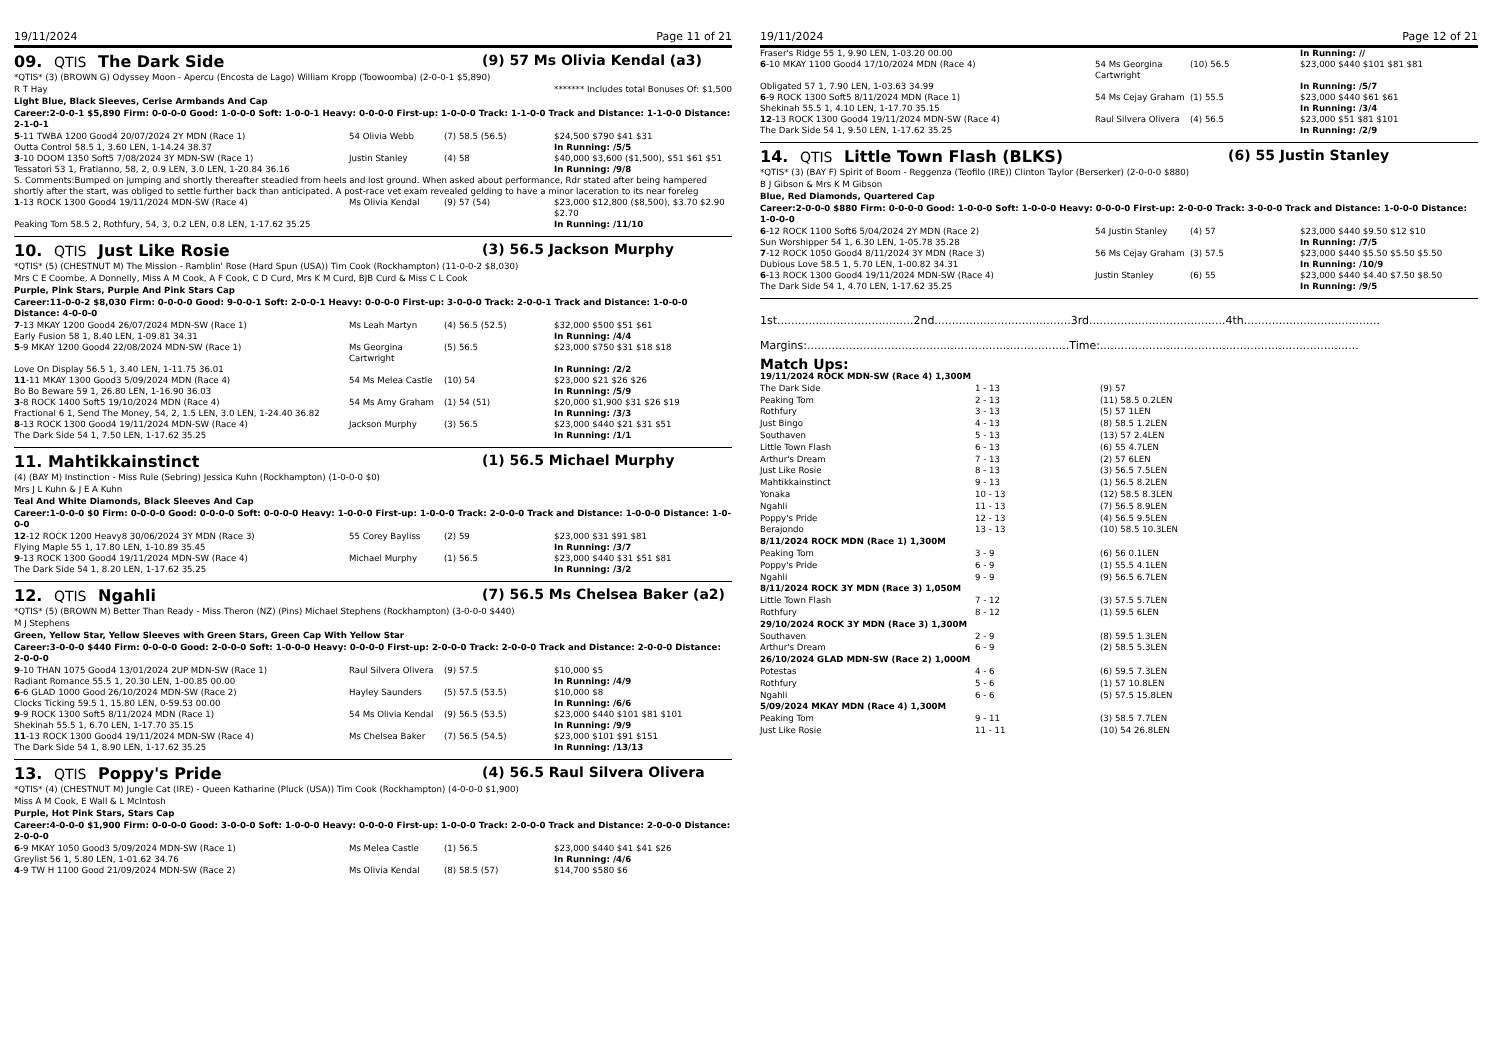19/11/2024 Page 11 of 21
09. QTIS The Dark Side (9) 57 Ms Olivia Kendal (a3)
*QTIS* (3) (BROWN G) Odyssey Moon - Apercu (Encosta de Lago) William Kropp (Toowoomba) (2-0-0-1 $5,890)
R T Hay ******* Includes total Bonuses Of: $1,500
Light Blue, Black Sleeves, Cerise Armbands And Cap
Career:2-0-0-1 $5,890 Firm: 0-0-0-0 Good: 1-0-0-0 Soft: 1-0-0-1 Heavy: 0-0-0-0 First-up: 1-0-0-0 Track: 1-1-0-0 Track and Distance: 1-1-0-0 Distance: 2-1-0-1
| 5 -11 TWBA 1200 Good4 20/07/2024 2Y MDN (Race 1) | 54 Olivia Webb | (7) 58.5 (56.5) | $24,500 $790 $41 $31 |
| Outta Control 58.5 1, 3.60 LEN, 1-14.24 38.37 | | | In Running: /5/5 |
| 3 -10 DOOM 1350 Soft5 7/08/2024 3Y MDN-SW (Race 1) | Justin Stanley | (4) 58 | $40,000 $3,600 ($1,500), $51 $61 $51 |
| Tessatori 53 1, Fratianno, 58, 2, 0.9 LEN, 3.0 LEN, 1-20.84 36.16 | | | In Running: /9/8 |
| S. Comments:Bumped on jumping and shortly thereafter steadied from heels and lost ground. When asked about performance, Rdr stated after being hampered shortly after the start, was obliged to settle further back than anticipated. A post-race vet exam revealed gelding to have a minor laceration to its near foreleg | | | |
| 1 -13 ROCK 1300 Good4 19/11/2024 MDN-SW (Race 4) | Ms Olivia Kendal | (9) 57 (54) | $23,000 $12,800 ($8,500), $3.70 $2.90 $2.70 |
| Peaking Tom 58.5 2, Rothfury, 54, 3, 0.2 LEN, 0.8 LEN, 1-17.62 35.25 | | | In Running: /11/10 |
10. QTIS Just Like Rosie (3) 56.5 Jackson Murphy
*QTIS* (5) (CHESTNUT M) The Mission - Ramblin' Rose (Hard Spun (USA)) Tim Cook (Rockhampton) (11-0-0-2 $8,030)
Mrs C E Coombe, A Donnelly, Miss A M Cook, A F Cook, C D Curd, Mrs K M Curd, BJB Curd & Miss C L Cook
Purple, Pink Stars, Purple And Pink Stars Cap
Career:11-0-0-2 $8,030 Firm: 0-0-0-0 Good: 9-0-0-1 Soft: 2-0-0-1 Heavy: 0-0-0-0 First-up: 3-0-0-0 Track: 2-0-0-1 Track and Distance: 1-0-0-0 Distance: 4-0-0-0
| 7 -13 MKAY 1200 Good4 26/07/2024 MDN-SW (Race 1) | Ms Leah Martyn | (4) 56.5 (52.5) | $32,000 $500 $51 $61 |
| Early Fusion 58 1, 8.40 LEN, 1-09.81 34.31 | | | In Running: /4/4 |
| 5 -9 MKAY 1200 Good4 22/08/2024 MDN-SW (Race 1) | Ms Georgina Cartwright | (5) 56.5 | $23,000 $750 $31 $18 $18 |
| Love On Display 56.5 1, 3.40 LEN, 1-11.75 36.01 | | | In Running: /2/2 |
| 11 -11 MKAY 1300 Good3 5/09/2024 MDN (Race 4) | 54 Ms Melea Castle | (10) 54 | $23,000 $21 $26 $26 |
| Bo Bo Beware 59 1, 26.80 LEN, 1-16.90 36.03 | | | In Running: /5/9 |
| 3 -8 ROCK 1400 Soft5 19/10/2024 MDN (Race 4) | 54 Ms Amy Graham | (1) 54 (51) | $20,000 $1,900 $31 $26 $19 |
| Fractional 6 1, Send The Money, 54, 2, 1.5 LEN, 3.0 LEN, 1-24.40 36.82 | | | In Running: /3/3 |
| 8 -13 ROCK 1300 Good4 19/11/2024 MDN-SW (Race 4) | Jackson Murphy | (3) 56.5 | $23,000 $440 $21 $31 $51 |
| The Dark Side 54 1, 7.50 LEN, 1-17.62 35.25 | | | In Running: /1/1 |
11. Mahtikkainstinct (1) 56.5 Michael Murphy
(4) (BAY M) Instinction - Miss Rule (Sebring) Jessica Kuhn (Rockhampton) (1-0-0-0 $0)
Mrs J L Kuhn & J E A Kuhn
Teal And White Diamonds, Black Sleeves And Cap
Career:1-0-0-0 $0 Firm: 0-0-0-0 Good: 0-0-0-0 Soft: 0-0-0-0 Heavy: 1-0-0-0 First-up: 1-0-0-0 Track: 2-0-0-0 Track and Distance: 1-0-0-0 Distance: 1-0-0-0
| 12 -12 ROCK 1200 Heavy8 30/06/2024 3Y MDN (Race 3) | 55 Corey Bayliss | (2) 59 | $23,000 $31 $91 $81 |
| Flying Maple 55 1, 17.80 LEN, 1-10.89 35.45 | | | In Running: /3/7 |
| 9 -13 ROCK 1300 Good4 19/11/2024 MDN-SW (Race 4) | Michael Murphy | (1) 56.5 | $23,000 $440 $31 $51 $81 |
| The Dark Side 54 1, 8.20 LEN, 1-17.62 35.25 | | | In Running: /3/2 |
12. QTIS Ngahli (7) 56.5 Ms Chelsea Baker (a2)
*QTIS* (5) (BROWN M) Better Than Ready - Miss Theron (NZ) (Pins) Michael Stephens (Rockhampton) (3-0-0-0 $440)
M J Stephens
Green, Yellow Star, Yellow Sleeves with Green Stars, Green Cap With Yellow Star
Career:3-0-0-0 $440 Firm: 0-0-0-0 Good: 2-0-0-0 Soft: 1-0-0-0 Heavy: 0-0-0-0 First-up: 2-0-0-0 Track: 2-0-0-0 Track and Distance: 2-0-0-0 Distance: 2-0-0-0
| 9 -10 THAN 1075 Good4 13/01/2024 2UP MDN-SW (Race 1) | Raul Silvera Olivera | (9) 57.5 | $10,000 $5 |
| Radiant Romance 55.5 1, 20.30 LEN, 1-00.85 00.00 | | | In Running: /4/9 |
| 6 -6 GLAD 1000 Good 26/10/2024 MDN-SW (Race 2) | Hayley Saunders | (5) 57.5 (53.5) | $10,000 $8 |
| Clocks Ticking 59.5 1, 15.80 LEN, 0-59.53 00.00 | | | In Running: /6/6 |
| 9 -9 ROCK 1300 Soft5 8/11/2024 MDN (Race 1) | 54 Ms Olivia Kendal | (9) 56.5 (53.5) | $23,000 $440 $101 $81 $101 |
| Shekinah 55.5 1, 6.70 LEN, 1-17.70 35.15 | | | In Running: /9/9 |
| 11 -13 ROCK 1300 Good4 19/11/2024 MDN-SW (Race 4) | Ms Chelsea Baker | (7) 56.5 (54.5) | $23,000 $101 $91 $151 |
| The Dark Side 54 1, 8.90 LEN, 1-17.62 35.25 | | | In Running: /13/13 |
13. QTIS Poppy's Pride (4) 56.5 Raul Silvera Olivera
*QTIS* (4) (CHESTNUT M) Jungle Cat (IRE) - Queen Katharine (Pluck (USA)) Tim Cook (Rockhampton) (4-0-0-0 $1,900)
Miss A M Cook, E Wall & L McIntosh
Purple, Hot Pink Stars, Stars Cap
Career:4-0-0-0 $1,900 Firm: 0-0-0-0 Good: 3-0-0-0 Soft: 1-0-0-0 Heavy: 0-0-0-0 First-up: 1-0-0-0 Track: 2-0-0-0 Track and Distance: 2-0-0-0 Distance: 2-0-0-0
| 6 -9 MKAY 1050 Good3 5/09/2024 MDN-SW (Race 1) | Ms Melea Castle | (1) 56.5 | $23,000 $440 $41 $41 $26 |
| Greylist 56 1, 5.80 LEN, 1-01.62 34.76 | | | In Running: /4/6 |
| 4 -9 TW H 1100 Good 21/09/2024 MDN-SW (Race 2) | Ms Olivia Kendal | (8) 58.5 (57) | $14,700 $580 $6 |
19/11/2024 Page 12 of 21
| Fraser's Ridge 55 1, 9.90 LEN, 1-03.20 00.00 | | | In Running: // |
| 6 -10 MKAY 1100 Good4 17/10/2024 MDN (Race 4) | 54 Ms Georgina Cartwright | (10) 56.5 | $23,000 $440 $101 $81 $81 |
| Obligated 57 1, 7.90 LEN, 1-03.63 34.99 | | | In Running: /5/7 |
| 6 -9 ROCK 1300 Soft5 8/11/2024 MDN (Race 1) | 54 Ms Cejay Graham | (1) 55.5 | $23,000 $440 $61 $61 |
| Shekinah 55.5 1, 4.10 LEN, 1-17.70 35.15 | | | In Running: /3/4 |
| 12 -13 ROCK 1300 Good4 19/11/2024 MDN-SW (Race 4) | Raul Silvera Olivera | (4) 56.5 | $23,000 $51 $81 $101 |
| The Dark Side 54 1, 9.50 LEN, 1-17.62 35.25 | | | In Running: /2/9 |
14. QTIS Little Town Flash (BLKS) (6) 55 Justin Stanley
*QTIS* (3) (BAY F) Spirit of Boom - Reggenza (Teofilo (IRE)) Clinton Taylor (Berserker) (2-0-0-0 $880)
B J Gibson & Mrs K M Gibson
Blue, Red Diamonds, Quartered Cap
Career:2-0-0-0 $880 Firm: 0-0-0-0 Good: 1-0-0-0 Soft: 1-0-0-0 Heavy: 0-0-0-0 First-up: 2-0-0-0 Track: 3-0-0-0 Track and Distance: 1-0-0-0 Distance: 1-0-0-0
| 6 -12 ROCK 1100 Soft6 5/04/2024 2Y MDN (Race 2) | 54 Justin Stanley | (4) 57 | $23,000 $440 $9.50 $12 $10 |
| Sun Worshipper 54 1, 6.30 LEN, 1-05.78 35.28 | | | In Running: /7/5 |
| 7 -12 ROCK 1050 Good4 8/11/2024 3Y MDN (Race 3) | 56 Ms Cejay Graham | (3) 57.5 | $23,000 $440 $5.50 $5.50 $5.50 |
| Dubious Love 58.5 1, 5.70 LEN, 1-00.82 34.31 | | | In Running: /10/9 |
| 6 -13 ROCK 1300 Good4 19/11/2024 MDN-SW (Race 4) | Justin Stanley | (6) 55 | $23,000 $440 $4.40 $7.50 $8.50 |
| The Dark Side 54 1, 4.70 LEN, 1-17.62 35.25 | | | In Running: /9/5 |
1st.......................................2nd.......................................3rd.......................................4th.......................................
Margins:...........................................................................Time:..........................................................................
Match Ups:
| 19/11/2024 ROCK MDN-SW (Race 4) 1,300M | | |
| The Dark Side | 1 - 13 | (9) 57 |
| Peaking Tom | 2 - 13 | (11) 58.5 0.2LEN |
| Rothfury | 3 - 13 | (5) 57 1LEN |
| Just Bingo | 4 - 13 | (8) 58.5 1.2LEN |
| Southaven | 5 - 13 | (13) 57 2.4LEN |
| Little Town Flash | 6 - 13 | (6) 55 4.7LEN |
| Arthur's Dream | 7 - 13 | (2) 57 6LEN |
| Just Like Rosie | 8 - 13 | (3) 56.5 7.5LEN |
| Mahtikkainstinct | 9 - 13 | (1) 56.5 8.2LEN |
| Yonaka | 10 - 13 | (12) 58.5 8.3LEN |
| Ngahli | 11 - 13 | (7) 56.5 8.9LEN |
| Poppy's Pride | 12 - 13 | (4) 56.5 9.5LEN |
| Berajondo | 13 - 13 | (10) 58.5 10.3LEN |
| 8/11/2024 ROCK MDN (Race 1) 1,300M | | |
| Peaking Tom | 3 - 9 | (6) 56 0.1LEN |
| Poppy's Pride | 6 - 9 | (1) 55.5 4.1LEN |
| Ngahli | 9 - 9 | (9) 56.5 6.7LEN |
| 8/11/2024 ROCK 3Y MDN (Race 3) 1,050M | | |
| Little Town Flash | 7 - 12 | (3) 57.5 5.7LEN |
| Rothfury | 8 - 12 | (1) 59.5 6LEN |
| 29/10/2024 ROCK 3Y MDN (Race 3) 1,300M | | |
| Southaven | 2 - 9 | (8) 59.5 1.3LEN |
| Arthur's Dream | 6 - 9 | (2) 58.5 5.3LEN |
| 26/10/2024 GLAD MDN-SW (Race 2) 1,000M | | |
| Potestas | 4 - 6 | (6) 59.5 7.3LEN |
| Rothfury | 5 - 6 | (1) 57 10.8LEN |
| Ngahli | 6 - 6 | (5) 57.5 15.8LEN |
| 5/09/2024 MKAY MDN (Race 4) 1,300M | | |
| Peaking Tom | 9 - 11 | (3) 58.5 7.7LEN |
| Just Like Rosie | 11 - 11 | (10) 54 26.8LEN |